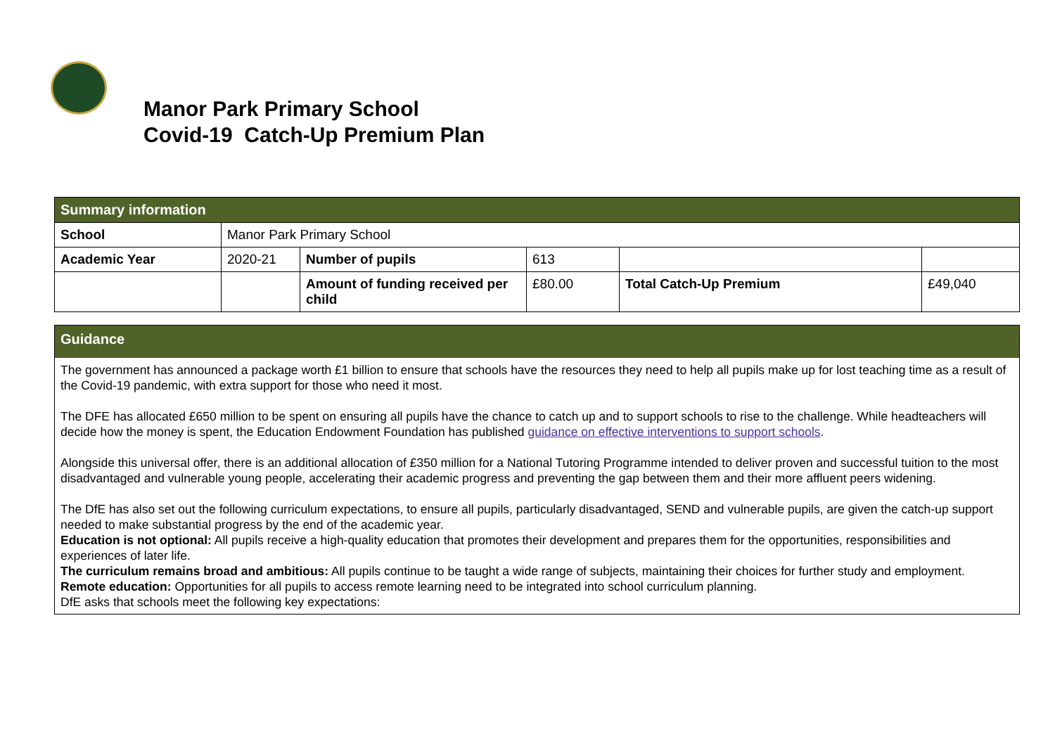Manor Park Primary School
Covid-19 Catch-Up Premium Plan
| Summary information | | | | | |
| School | Manor Park Primary School | | | | |
| Academic Year | 2020-21 | Number of pupils | 613 | | |
| | | Amount of funding received per child | £80.00 | Total Catch-Up Premium | £49,040 |
Guidance
The government has announced a package worth £1 billion to ensure that schools have the resources they need to help all pupils make up for lost teaching time as a result of the Covid-19 pandemic, with extra support for those who need it most.
The DFE has allocated £650 million to be spent on ensuring all pupils have the chance to catch up and to support schools to rise to the challenge. While headteachers will decide how the money is spent, the Education Endowment Foundation has published guidance on effective interventions to support schools.
Alongside this universal offer, there is an additional allocation of £350 million for a National Tutoring Programme intended to deliver proven and successful tuition to the most disadvantaged and vulnerable young people, accelerating their academic progress and preventing the gap between them and their more affluent peers widening.
The DfE has also set out the following curriculum expectations, to ensure all pupils, particularly disadvantaged, SEND and vulnerable pupils, are given the catch-up support needed to make substantial progress by the end of the academic year.
Education is not optional: All pupils receive a high-quality education that promotes their development and prepares them for the opportunities, responsibilities and experiences of later life.
The curriculum remains broad and ambitious: All pupils continue to be taught a wide range of subjects, maintaining their choices for further study and employment.
Remote education: Opportunities for all pupils to access remote learning need to be integrated into school curriculum planning.
DfE asks that schools meet the following key expectations: